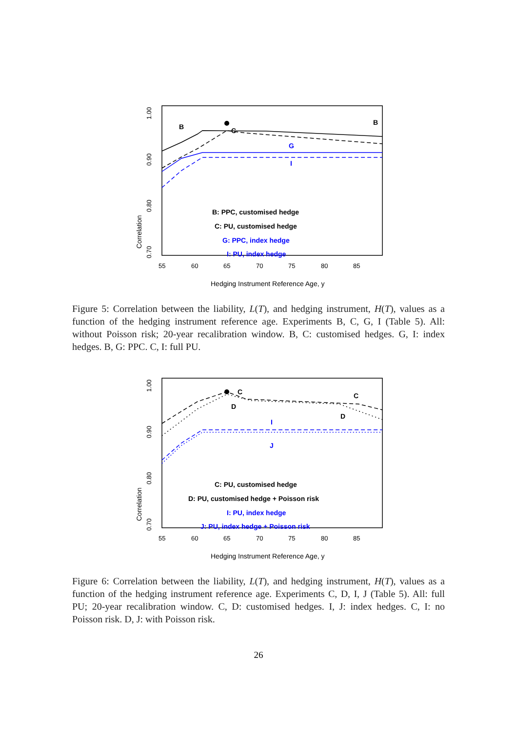Correlation
0.70
0.80
0.90
1.00
55
60
65
70
75
80
85
Hedging Instrument Reference Age, y
B
C
B
G
I
B: PPC, customised hedge
C: PU, customised hedge
G: PPC, index hedge
I: PU, index hedge
Figure 5: Correlation between the liability, L(T), and hedging instrument, H(T), values as a function of the hedging instrument reference age. Experiments B, C, G, I (Table 5). All: without Poisson risk; 20-year recalibration window. B, C: customised hedges. G, I: index hedges. B, G: PPC. C, I: full PU.
Correlation
0.70
0.80
0.90
1.00
55
60
65
70
75
80
85
Hedging Instrument Reference Age, y
C
D
C
D
I
J
C: PU, customised hedge
D: PU, customised hedge + Poisson risk
I: PU, index hedge
J: PU, index hedge + Poisson risk
Figure 6: Correlation between the liability, L(T), and hedging instrument, H(T), values as a function of the hedging instrument reference age. Experiments C, D, I, J (Table 5). All: full PU; 20-year recalibration window. C, D: customised hedges. I, J: index hedges. C, I: no Poisson risk. D, J: with Poisson risk.
26